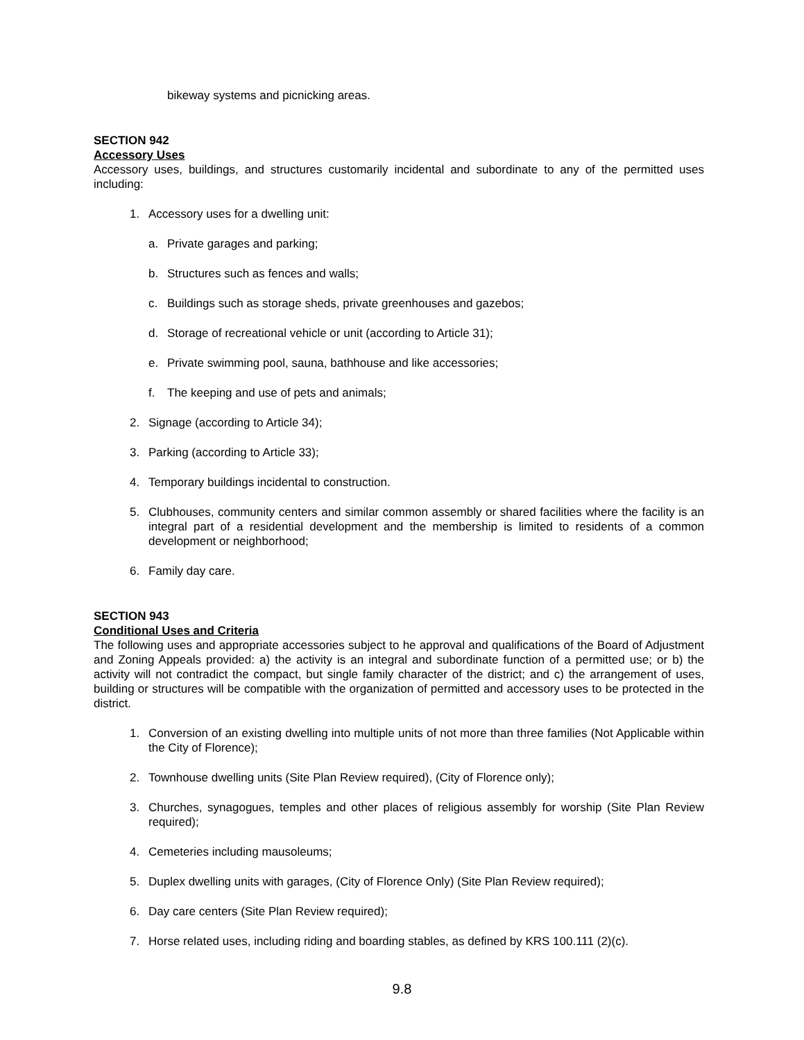bikeway systems and picnicking areas.
SECTION 942
Accessory Uses
Accessory uses, buildings, and structures customarily incidental and subordinate to any of the permitted uses including:
1. Accessory uses for a dwelling unit:
a. Private garages and parking;
b. Structures such as fences and walls;
c. Buildings such as storage sheds, private greenhouses and gazebos;
d. Storage of recreational vehicle or unit (according to Article 31);
e. Private swimming pool, sauna, bathhouse and like accessories;
f. The keeping and use of pets and animals;
2. Signage (according to Article 34);
3. Parking (according to Article 33);
4. Temporary buildings incidental to construction.
5. Clubhouses, community centers and similar common assembly or shared facilities where the facility is an integral part of a residential development and the membership is limited to residents of a common development or neighborhood;
6. Family day care.
SECTION 943
Conditional Uses and Criteria
The following uses and appropriate accessories subject to he approval and qualifications of the Board of Adjustment and Zoning Appeals provided: a) the activity is an integral and subordinate function of a permitted use; or b) the activity will not contradict the compact, but single family character of the district; and c) the arrangement of uses, building or structures will be compatible with the organization of permitted and accessory uses to be protected in the district.
1. Conversion of an existing dwelling into multiple units of not more than three families (Not Applicable within the City of Florence);
2. Townhouse dwelling units (Site Plan Review required), (City of Florence only);
3. Churches, synagogues, temples and other places of religious assembly for worship (Site Plan Review required);
4. Cemeteries including mausoleums;
5. Duplex dwelling units with garages, (City of Florence Only) (Site Plan Review required);
6. Day care centers (Site Plan Review required);
7. Horse related uses, including riding and boarding stables, as defined by KRS 100.111 (2)(c).
9.8